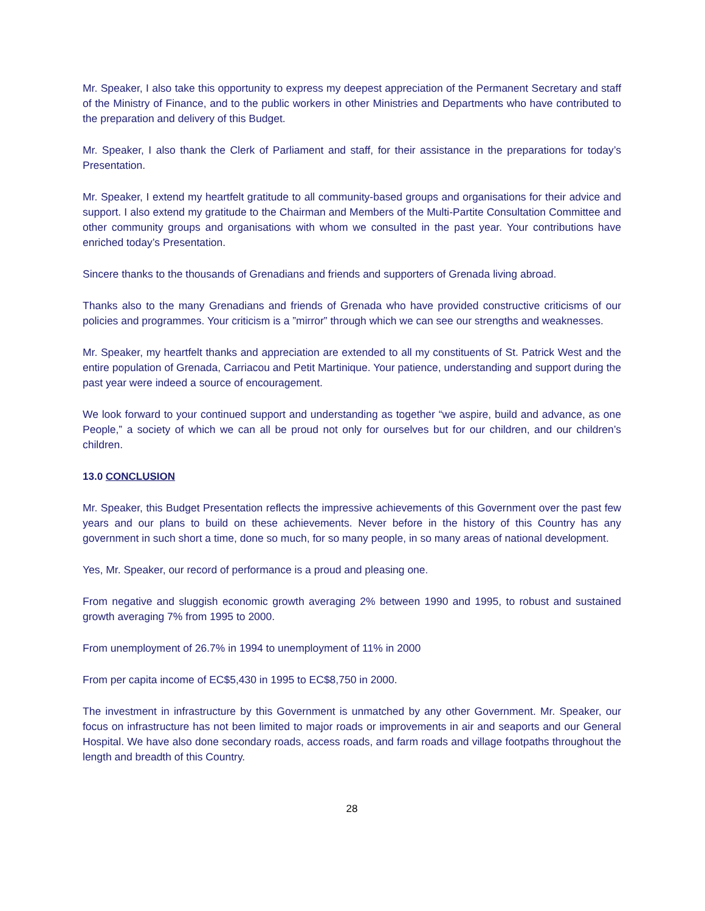Mr. Speaker, I also take this opportunity to express my deepest appreciation of the Permanent Secretary and staff of the Ministry of Finance, and to the public workers in other Ministries and Departments who have contributed to the preparation and delivery of this Budget.
Mr. Speaker, I also thank the Clerk of Parliament and staff, for their assistance in the preparations for today’s Presentation.
Mr. Speaker, I extend my heartfelt gratitude to all community-based groups and organisations for their advice and support. I also extend my gratitude to the Chairman and Members of the Multi-Partite Consultation Committee and other community groups and organisations with whom we consulted in the past year. Your contributions have enriched today’s Presentation.
Sincere thanks to the thousands of Grenadians and friends and supporters of Grenada living abroad.
Thanks also to the many Grenadians and friends of Grenada who have provided constructive criticisms of our policies and programmes. Your criticism is a ”mirror” through which we can see our strengths and weaknesses.
Mr. Speaker, my heartfelt thanks and appreciation are extended to all my constituents of St. Patrick West and the entire population of Grenada, Carriacou and Petit Martinique. Your patience, understanding and support during the past year were indeed a source of encouragement.
We look forward to your continued support and understanding as together “we aspire, build and advance, as one People,” a society of which we can all be proud not only for ourselves but for our children, and our children’s children.
13.0 CONCLUSION
Mr. Speaker, this Budget Presentation reflects the impressive achievements of this Government over the past few years and our plans to build on these achievements. Never before in the history of this Country has any government in such short a time, done so much, for so many people, in so many areas of national development.
Yes, Mr. Speaker, our record of performance is a proud and pleasing one.
From negative and sluggish economic growth averaging 2% between 1990 and 1995, to robust and sustained growth averaging 7% from 1995 to 2000.
From unemployment of 26.7% in 1994 to unemployment of 11% in 2000
From per capita income of EC$5,430 in 1995 to EC$8,750 in 2000.
The investment in infrastructure by this Government is unmatched by any other Government. Mr. Speaker, our focus on infrastructure has not been limited to major roads or improvements in air and seaports and our General Hospital. We have also done secondary roads, access roads, and farm roads and village footpaths throughout the length and breadth of this Country.
28